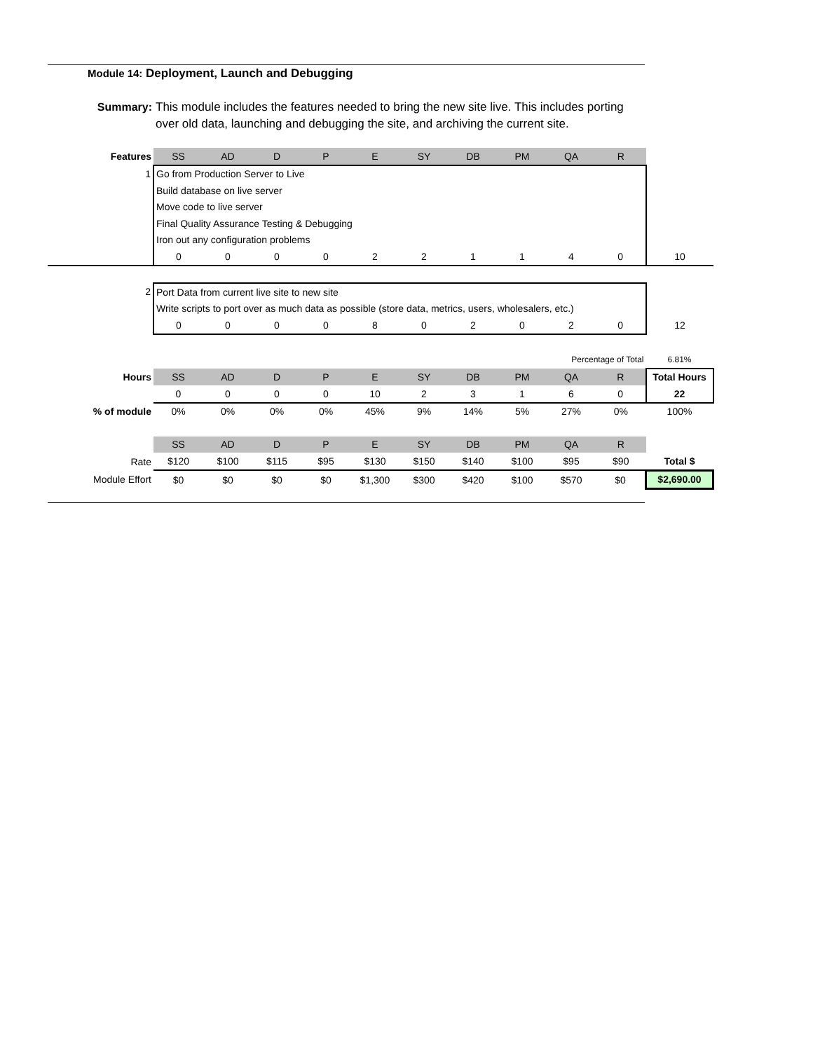Module 14: Deployment, Launch and Debugging
Summary: This module includes the features needed to bring the new site live. This includes porting over old data, launching and debugging the site, and archiving the current site.
| Features | SS | AD | D | P | E | SY | DB | PM | QA | R | |
| 1 | Go from Production Server to Live | | | | | | | | | | |
| | Build database on live server | | | | | | | | | | |
| | Move code to live server | | | | | | | | | | |
| | Final Quality Assurance Testing & Debugging | | | | | | | | | | |
| | Iron out any configuration problems | | | | | | | | | | |
| | 0 | 0 | 0 | 0 | 2 | 2 | 1 | 1 | 4 | 0 | 10 |
| 2 | Port Data from current live site to new site | | | | | | | | | | |
| | Write scripts to port over as much data as possible (store data, metrics, users, wholesalers, etc.) | | | | | | | | | | |
| | 0 | 0 | 0 | 0 | 8 | 0 | 2 | 0 | 2 | 0 | 12 |
| | Percentage of Total | | | | | | | | | | 6.81% |
| Hours | SS | AD | D | P | E | SY | DB | PM | QA | R | Total Hours |
| | 0 | 0 | 0 | 0 | 10 | 2 | 3 | 1 | 6 | 0 | 22 |
| % of module | 0% | 0% | 0% | 0% | 45% | 9% | 14% | 5% | 27% | 0% | 100% |
| | SS | AD | D | P | E | SY | DB | PM | QA | R | |
| Rate | $120 | $100 | $115 | $95 | $130 | $150 | $140 | $100 | $95 | $90 | Total $ |
| Module Effort | $0 | $0 | $0 | $0 | $1,300 | $300 | $420 | $100 | $570 | $0 | $2,690.00 |